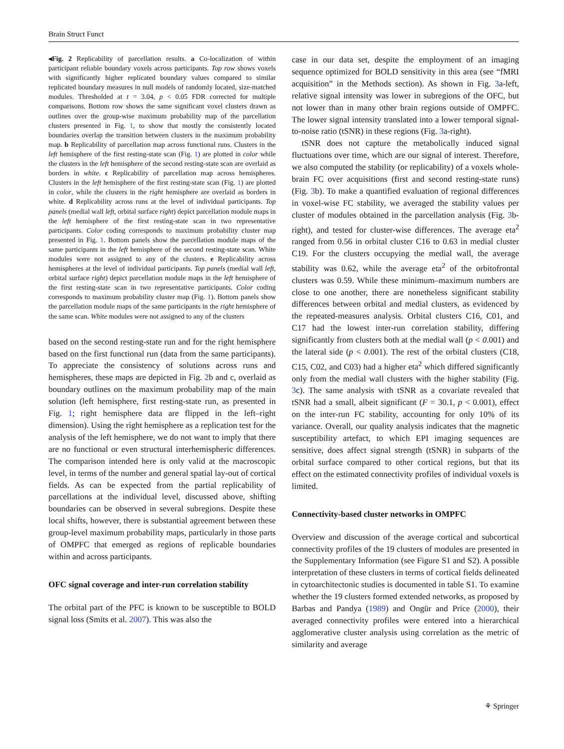Brain Struct Funct
◂Fig. 2 Replicability of parcellation results. a Co-localization of within participant reliable boundary voxels across participants. Top row shows voxels with significantly higher replicated boundary values compared to similar replicated boundary measures in null models of randomly located, size-matched modules. Thresholded at t = 3.04, p < 0.05 FDR corrected for multiple comparisons. Bottom row shows the same significant voxel clusters drawn as outlines over the group-wise maximum probability map of the parcellation clusters presented in Fig. 1, to show that mostly the consistently located boundaries overlap the transition between clusters in the maximum probability map. b Replicability of parcellation map across functional runs. Clusters in the left hemisphere of the first resting-state scan (Fig. 1) are plotted in color while the clusters in the left hemisphere of the second resting-state scan are overlaid as borders in white. c Replicability of parcellation map across hemispheres. Clusters in the left hemisphere of the first resting-state scan (Fig. 1) are plotted in color, while the clusters in the right hemisphere are overlaid as borders in white. d Replicability across runs at the level of individual participants. Top panels (medial wall left, orbital surface right) depict parcellation module maps in the left hemisphere of the first resting-state scan in two representative participants. Color coding corresponds to maximum probability cluster map presented in Fig. 1. Bottom panels show the parcellation module maps of the same participants in the left hemisphere of the second resting-state scan. White modules were not assigned to any of the clusters. e Replicability across hemispheres at the level of individual participants. Top panels (medial wall left, orbital surface right) depict parcellation module maps in the left hemisphere of the first resting-state scan in two representative participants. Color coding corresponds to maximum probability cluster map (Fig. 1). Bottom panels show the parcellation module maps of the same participants in the right hemisphere of the same scan. White modules were not assigned to any of the clusters
based on the second resting-state run and for the right hemisphere based on the first functional run (data from the same participants). To appreciate the consistency of solutions across runs and hemispheres, these maps are depicted in Fig. 2b and c, overlaid as boundary outlines on the maximum probability map of the main solution (left hemisphere, first resting-state run, as presented in Fig. 1; right hemisphere data are flipped in the left–right dimension). Using the right hemisphere as a replication test for the analysis of the left hemisphere, we do not want to imply that there are no functional or even structural interhemispheric differences. The comparison intended here is only valid at the macroscopic level, in terms of the number and general spatial lay-out of cortical fields. As can be expected from the partial replicability of parcellations at the individual level, discussed above, shifting boundaries can be observed in several subregions. Despite these local shifts, however, there is substantial agreement between these group-level maximum probability maps, particularly in those parts of OMPFC that emerged as regions of replicable boundaries within and across participants.
OFC signal coverage and inter-run correlation stability
The orbital part of the PFC is known to be susceptible to BOLD signal loss (Smits et al. 2007). This was also the
case in our data set, despite the employment of an imaging sequence optimized for BOLD sensitivity in this area (see “fMRI acquisition” in the Methods section). As shown in Fig. 3a-left, relative signal intensity was lower in subregions of the OFC, but not lower than in many other brain regions outside of OMPFC. The lower signal intensity translated into a lower temporal signal-to-noise ratio (tSNR) in these regions (Fig. 3a-right).
tSNR does not capture the metabolically induced signal fluctuations over time, which are our signal of interest. Therefore, we also computed the stability (or replicability) of a voxels whole-brain FC over acquisitions (first and second resting-state runs) (Fig. 3b). To make a quantified evaluation of regional differences in voxel-wise FC stability, we averaged the stability values per cluster of modules obtained in the parcellation analysis (Fig. 3b-right), and tested for cluster-wise differences. The average eta<sup>2</sup> ranged from 0.56 in orbital cluster C16 to 0.63 in medial cluster C19. For the clusters occupying the medial wall, the average stability was 0.62, while the average eta<sup>2</sup> of the orbitofrontal clusters was 0.59. While these minimum–maximum numbers are close to one another, there are nonetheless significant stability differences between orbital and medial clusters, as evidenced by the repeated-measures analysis. Orbital clusters C16, C01, and C17 had the lowest inter-run correlation stability, differing significantly from clusters both at the medial wall (p < 0.001) and the lateral side (p < 0.001). The rest of the orbital clusters (C18, C15, C02, and C03) had a higher eta<sup>2</sup> which differed significantly only from the medial wall clusters with the higher stability (Fig. 3c). The same analysis with tSNR as a covariate revealed that tSNR had a small, albeit significant (F = 30.1, p < 0.001), effect on the inter-run FC stability, accounting for only 10% of its variance. Overall, our quality analysis indicates that the magnetic susceptibility artefact, to which EPI imaging sequences are sensitive, does affect signal strength (tSNR) in subparts of the orbital surface compared to other cortical regions, but that its effect on the estimated connectivity profiles of individual voxels is limited.
Connectivity-based cluster networks in OMPFC
Overview and discussion of the average cortical and subcortical connectivity profiles of the 19 clusters of modules are presented in the Supplementary Information (see Figure S1 and S2). A possible interpretation of these clusters in terms of cortical fields delineated in cytoarchitectonic studies is documented in table S1. To examine whether the 19 clusters formed extended networks, as proposed by Barbas and Pandya (1989) and Ongür and Price (2000), their averaged connectivity profiles were entered into a hierarchical agglomerative cluster analysis using correlation as the metric of similarity and average
⚘ Springer